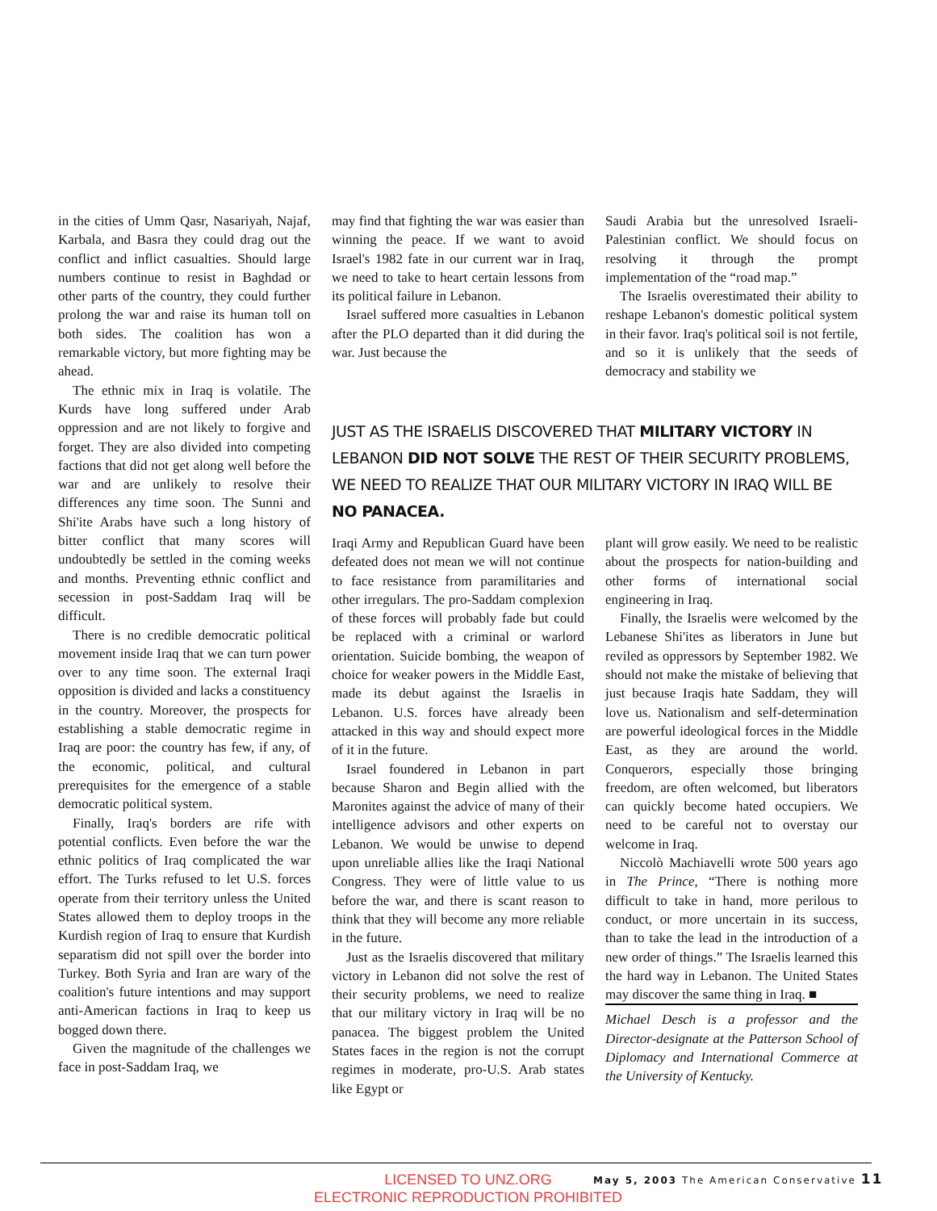in the cities of Umm Qasr, Nasariyah, Najaf, Karbala, and Basra they could drag out the conflict and inflict casualties. Should large numbers continue to resist in Baghdad or other parts of the country, they could further prolong the war and raise its human toll on both sides. The coalition has won a remarkable victory, but more fighting may be ahead.
The ethnic mix in Iraq is volatile. The Kurds have long suffered under Arab oppression and are not likely to forgive and forget. They are also divided into competing factions that did not get along well before the war and are unlikely to resolve their differences any time soon. The Sunni and Shi'ite Arabs have such a long history of bitter conflict that many scores will undoubtedly be settled in the coming weeks and months. Preventing ethnic conflict and secession in post-Saddam Iraq will be difficult.
There is no credible democratic political movement inside Iraq that we can turn power over to any time soon. The external Iraqi opposition is divided and lacks a constituency in the country. Moreover, the prospects for establishing a stable democratic regime in Iraq are poor: the country has few, if any, of the economic, political, and cultural prerequisites for the emergence of a stable democratic political system.
Finally, Iraq's borders are rife with potential conflicts. Even before the war the ethnic politics of Iraq complicated the war effort. The Turks refused to let U.S. forces operate from their territory unless the United States allowed them to deploy troops in the Kurdish region of Iraq to ensure that Kurdish separatism did not spill over the border into Turkey. Both Syria and Iran are wary of the coalition's future intentions and may support anti-American factions in Iraq to keep us bogged down there.
Given the magnitude of the challenges we face in post-Saddam Iraq, we
may find that fighting the war was easier than winning the peace. If we want to avoid Israel's 1982 fate in our current war in Iraq, we need to take to heart certain lessons from its political failure in Lebanon.
Israel suffered more casualties in Lebanon after the PLO departed than it did during the war. Just because the
Saudi Arabia but the unresolved Israeli-Palestinian conflict. We should focus on resolving it through the prompt implementation of the “road map.”
The Israelis overestimated their ability to reshape Lebanon's domestic political system in their favor. Iraq's political soil is not fertile, and so it is unlikely that the seeds of democracy and stability we
JUST AS THE ISRAELIS DISCOVERED THAT MILITARY VICTORY IN LEBANON DID NOT SOLVE THE REST OF THEIR SECURITY PROBLEMS, WE NEED TO REALIZE THAT OUR MILITARY VICTORY IN IRAQ WILL BE NO PANACEA.
Iraqi Army and Republican Guard have been defeated does not mean we will not continue to face resistance from paramilitaries and other irregulars. The pro-Saddam complexion of these forces will probably fade but could be replaced with a criminal or warlord orientation. Suicide bombing, the weapon of choice for weaker powers in the Middle East, made its debut against the Israelis in Lebanon. U.S. forces have already been attacked in this way and should expect more of it in the future.
Israel foundered in Lebanon in part because Sharon and Begin allied with the Maronites against the advice of many of their intelligence advisors and other experts on Lebanon. We would be unwise to depend upon unreliable allies like the Iraqi National Congress. They were of little value to us before the war, and there is scant reason to think that they will become any more reliable in the future.
Just as the Israelis discovered that military victory in Lebanon did not solve the rest of their security problems, we need to realize that our military victory in Iraq will be no panacea. The biggest problem the United States faces in the region is not the corrupt regimes in moderate, pro-U.S. Arab states like Egypt or
plant will grow easily. We need to be realistic about the prospects for nation-building and other forms of international social engineering in Iraq.
Finally, the Israelis were welcomed by the Lebanese Shi'ites as liberators in June but reviled as oppressors by September 1982. We should not make the mistake of believing that just because Iraqis hate Saddam, they will love us. Nationalism and self-determination are powerful ideological forces in the Middle East, as they are around the world. Conquerors, especially those bringing freedom, are often welcomed, but liberators can quickly become hated occupiers. We need to be careful not to overstay our welcome in Iraq.
Niccolò Machiavelli wrote 500 years ago in The Prince, “There is nothing more difficult to take in hand, more perilous to conduct, or more uncertain in its success, than to take the lead in the introduction of a new order of things.” The Israelis learned this the hard way in Lebanon. The United States may discover the same thing in Iraq. ■
Michael Desch is a professor and the Director-designate at the Patterson School of Diplomacy and International Commerce at the University of Kentucky.
LICENSED TO UNZ.ORG
ELECTRONIC REPRODUCTION PROHIBITED
May 5, 2003 The American Conservative 11